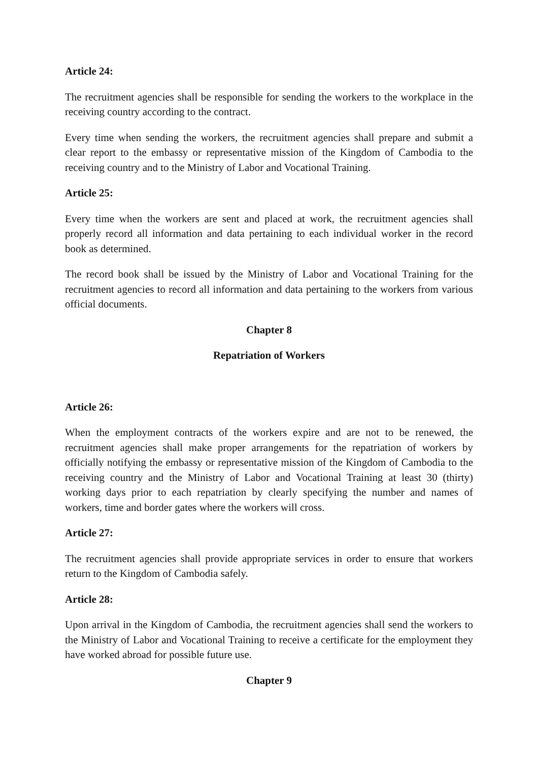Article 24:
The recruitment agencies shall be responsible for sending the workers to the workplace in the receiving country according to the contract.
Every time when sending the workers, the recruitment agencies shall prepare and submit a clear report to the embassy or representative mission of the Kingdom of Cambodia to the receiving country and to the Ministry of Labor and Vocational Training.
Article 25:
Every time when the workers are sent and placed at work, the recruitment agencies shall properly record all information and data pertaining to each individual worker in the record book as determined.
The record book shall be issued by the Ministry of Labor and Vocational Training for the recruitment agencies to record all information and data pertaining to the workers from various official documents.
Chapter 8
Repatriation of Workers
Article 26:
When the employment contracts of the workers expire and are not to be renewed, the recruitment agencies shall make proper arrangements for the repatriation of workers by officially notifying the embassy or representative mission of the Kingdom of Cambodia to the receiving country and the Ministry of Labor and Vocational Training at least 30 (thirty) working days prior to each repatriation by clearly specifying the number and names of workers, time and border gates where the workers will cross.
Article 27:
The recruitment agencies shall provide appropriate services in order to ensure that workers return to the Kingdom of Cambodia safely.
Article 28:
Upon arrival in the Kingdom of Cambodia, the recruitment agencies shall send the workers to the Ministry of Labor and Vocational Training to receive a certificate for the employment they have worked abroad for possible future use.
Chapter 9